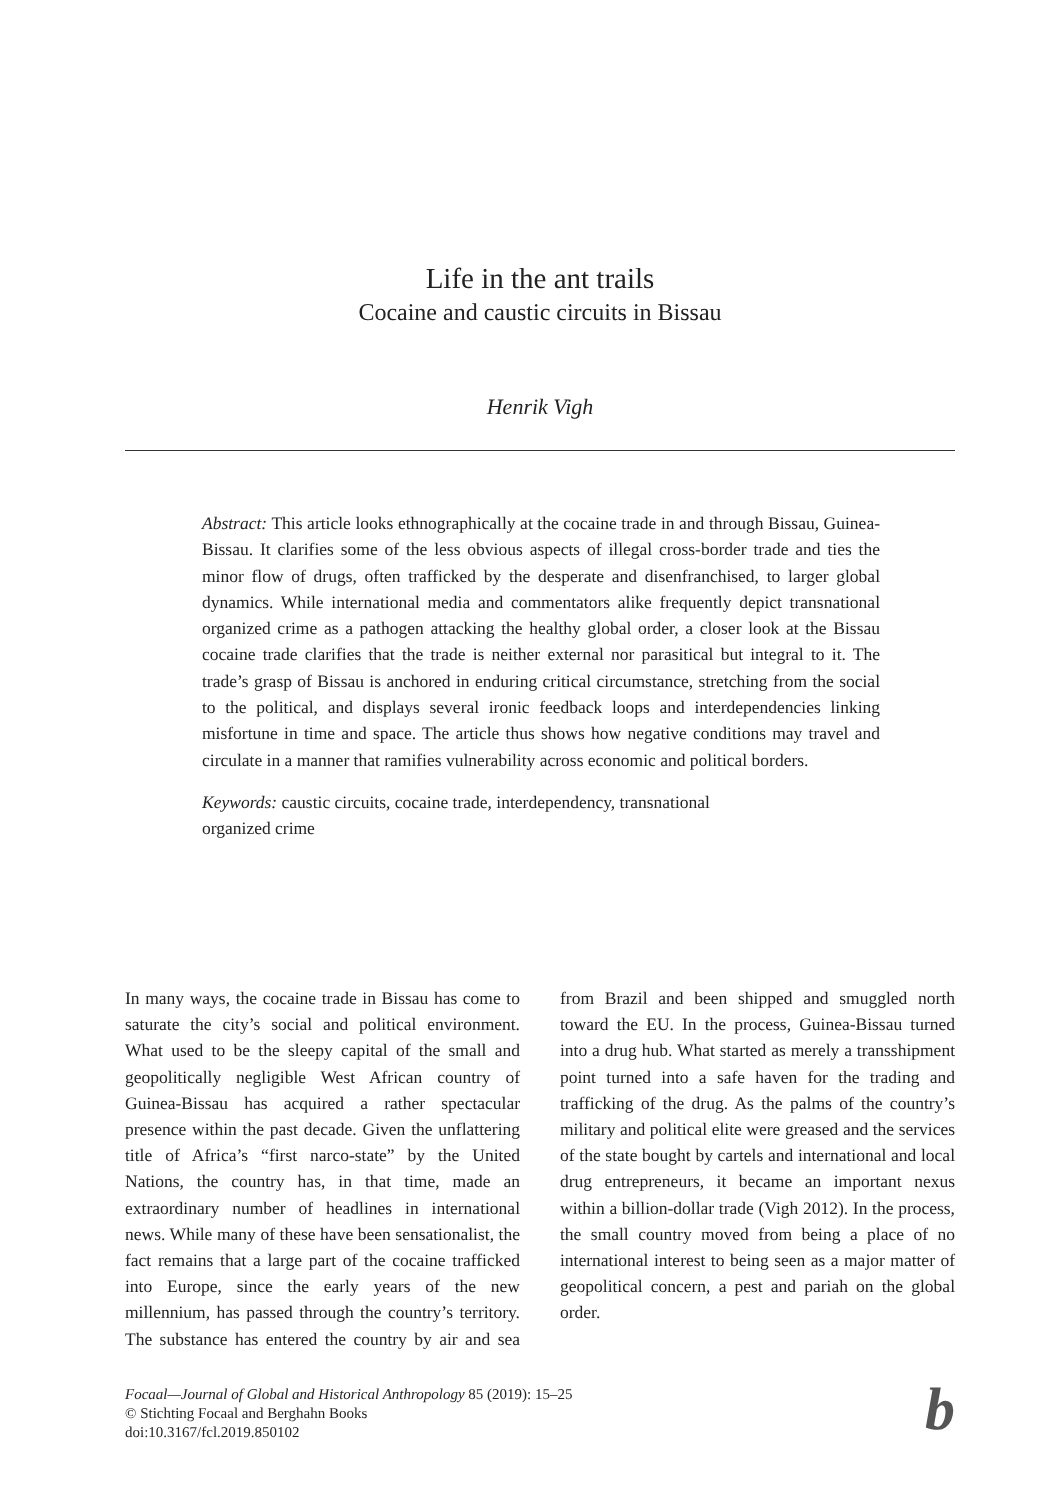Life in the ant trails
Cocaine and caustic circuits in Bissau
Henrik Vigh
Abstract: This article looks ethnographically at the cocaine trade in and through Bissau, Guinea-Bissau. It clarifies some of the less obvious aspects of illegal cross-border trade and ties the minor flow of drugs, often trafficked by the desperate and disenfranchised, to larger global dynamics. While international media and commentators alike frequently depict transnational organized crime as a pathogen attacking the healthy global order, a closer look at the Bissau cocaine trade clarifies that the trade is neither external nor parasitical but integral to it. The trade’s grasp of Bissau is anchored in enduring critical circumstance, stretching from the social to the political, and displays several ironic feedback loops and interdependencies linking misfortune in time and space. The article thus shows how negative conditions may travel and circulate in a manner that ramifies vulnerability across economic and political borders.
Keywords: caustic circuits, cocaine trade, interdependency, transnational
organized crime
In many ways, the cocaine trade in Bissau has come to saturate the city’s social and political environment. What used to be the sleepy capital of the small and geopolitically negligible West African country of Guinea-Bissau has acquired a rather spectacular presence within the past decade. Given the unflattering title of Africa’s “first narco-state” by the United Nations, the country has, in that time, made an extraordinary number of headlines in international news. While many of these have been sensationalist, the fact remains that a large part of the cocaine trafficked into Europe, since the early years of the new millennium, has passed through the country’s territory. The substance has entered the country by air and sea from Brazil and been shipped and smuggled north toward the EU. In the process, Guinea-Bissau turned into a drug hub. What started as merely a transshipment point turned into a safe haven for the trading and trafficking of the drug. As the palms of the country’s military and political elite were greased and the services of the state bought by cartels and international and local drug entrepreneurs, it became an important nexus within a billion-dollar trade (Vigh 2012). In the process, the small country moved from being a place of no international interest to being seen as a major matter of geopolitical concern, a pest and pariah on the global order.
Focaal—Journal of Global and Historical Anthropology 85 (2019): 15–25
© Stichting Focaal and Berghahn Books
doi:10.3167/fcl.2019.850102
b